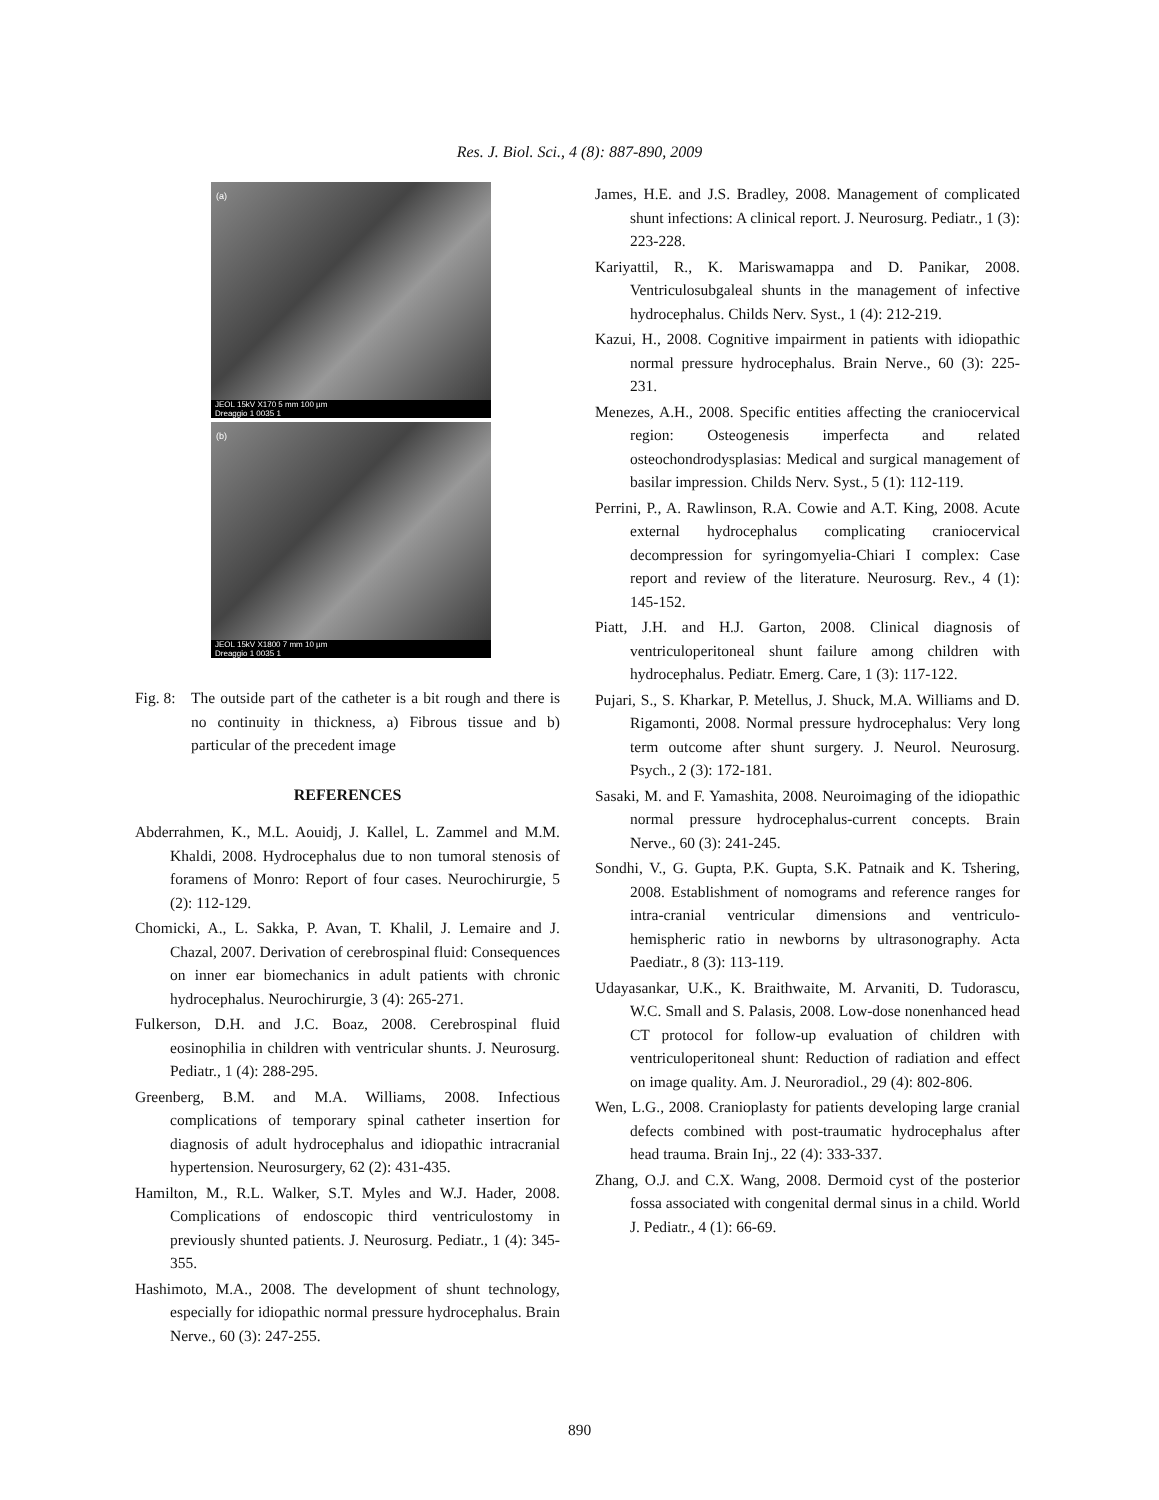Res. J. Biol. Sci., 4 (8): 887-890, 2009
(a)
JEOL 15kV X170 5 mm 100 µm
Dreaggio 1 0035 1
(b)
JEOL 15kV X1800 7 mm 10 µm
Dreaggio 1 0035 1
Fig. 8: The outside part of the catheter is a bit rough and there is no continuity in thickness, a) Fibrous tissue and b) particular of the precedent image
REFERENCES
Abderrahmen, K., M.L. Aouidj, J. Kallel, L. Zammel and M.M. Khaldi, 2008. Hydrocephalus due to non tumoral stenosis of foramens of Monro: Report of four cases. Neurochirurgie, 5 (2): 112-129.
Chomicki, A., L. Sakka, P. Avan, T. Khalil, J. Lemaire and J. Chazal, 2007. Derivation of cerebrospinal fluid: Consequences on inner ear biomechanics in adult patients with chronic hydrocephalus. Neurochirurgie, 3 (4): 265-271.
Fulkerson, D.H. and J.C. Boaz, 2008. Cerebrospinal fluid eosinophilia in children with ventricular shunts. J. Neurosurg. Pediatr., 1 (4): 288-295.
Greenberg, B.M. and M.A. Williams, 2008. Infectious complications of temporary spinal catheter insertion for diagnosis of adult hydrocephalus and idiopathic intracranial hypertension. Neurosurgery, 62 (2): 431-435.
Hamilton, M., R.L. Walker, S.T. Myles and W.J. Hader, 2008. Complications of endoscopic third ventriculostomy in previously shunted patients. J. Neurosurg. Pediatr., 1 (4): 345-355.
Hashimoto, M.A., 2008. The development of shunt technology, especially for idiopathic normal pressure hydrocephalus. Brain Nerve., 60 (3): 247-255.
James, H.E. and J.S. Bradley, 2008. Management of complicated shunt infections: A clinical report. J. Neurosurg. Pediatr., 1 (3): 223-228.
Kariyattil, R., K. Mariswamappa and D. Panikar, 2008. Ventriculosubgaleal shunts in the management of infective hydrocephalus. Childs Nerv. Syst., 1 (4): 212-219.
Kazui, H., 2008. Cognitive impairment in patients with idiopathic normal pressure hydrocephalus. Brain Nerve., 60 (3): 225-231.
Menezes, A.H., 2008. Specific entities affecting the craniocervical region: Osteogenesis imperfecta and related osteochondrodysplasias: Medical and surgical management of basilar impression. Childs Nerv. Syst., 5 (1): 112-119.
Perrini, P., A. Rawlinson, R.A. Cowie and A.T. King, 2008. Acute external hydrocephalus complicating craniocervical decompression for syringomyelia-Chiari I complex: Case report and review of the literature. Neurosurg. Rev., 4 (1): 145-152.
Piatt, J.H. and H.J. Garton, 2008. Clinical diagnosis of ventriculoperitoneal shunt failure among children with hydrocephalus. Pediatr. Emerg. Care, 1 (3): 117-122.
Pujari, S., S. Kharkar, P. Metellus, J. Shuck, M.A. Williams and D. Rigamonti, 2008. Normal pressure hydrocephalus: Very long term outcome after shunt surgery. J. Neurol. Neurosurg. Psych., 2 (3): 172-181.
Sasaki, M. and F. Yamashita, 2008. Neuroimaging of the idiopathic normal pressure hydrocephalus-current concepts. Brain Nerve., 60 (3): 241-245.
Sondhi, V., G. Gupta, P.K. Gupta, S.K. Patnaik and K. Tshering, 2008. Establishment of nomograms and reference ranges for intra-cranial ventricular dimensions and ventriculo-hemispheric ratio in newborns by ultrasonography. Acta Paediatr., 8 (3): 113-119.
Udayasankar, U.K., K. Braithwaite, M. Arvaniti, D. Tudorascu, W.C. Small and S. Palasis, 2008. Low-dose nonenhanced head CT protocol for follow-up evaluation of children with ventriculoperitoneal shunt: Reduction of radiation and effect on image quality. Am. J. Neuroradiol., 29 (4): 802-806.
Wen, L.G., 2008. Cranioplasty for patients developing large cranial defects combined with post-traumatic hydrocephalus after head trauma. Brain Inj., 22 (4): 333-337.
Zhang, O.J. and C.X. Wang, 2008. Dermoid cyst of the posterior fossa associated with congenital dermal sinus in a child. World J. Pediatr., 4 (1): 66-69.
890